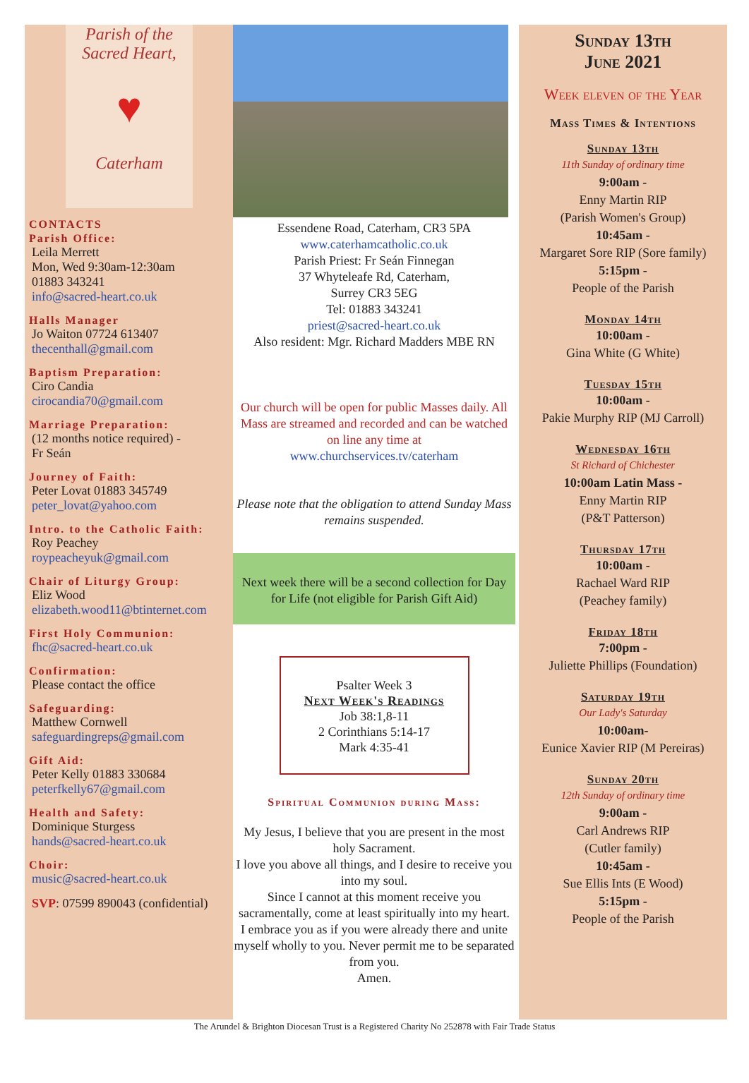Parish of the
Sacred Heart,
♥
Caterham
CONTACTS
Parish Office:
Leila Merrett
Mon, Wed 9:30am-12:30am
01883 343241
info@sacred-heart.co.uk
Halls Manager
Jo Waiton 07724 613407
thecenthall@gmail.com
Baptism Preparation:
Ciro Candia
cirocandia70@gmail.com
Marriage Preparation:
(12 months notice required) -
Fr Seán
Journey of Faith:
Peter Lovat 01883 345749
peter_lovat@yahoo.com
Intro. to the Catholic Faith:
Roy Peachey
roypeacheyuk@gmail.com
Chair of Liturgy Group:
Eliz Wood
elizabeth.wood11@btinternet.com
First Holy Communion:
fhc@sacred-heart.co.uk
Confirmation:
Please contact the office
Safeguarding:
Matthew Cornwell
safeguardingreps@gmail.com
Gift Aid:
Peter Kelly 01883 330684
peterfkelly67@gmail.com
Health and Safety:
Dominique Sturgess
hands@sacred-heart.co.uk
Choir:
music@sacred-heart.co.uk
SVP: 07599 890043 (confidential)
Essendene Road, Caterham, CR3 5PA
www.caterhamcatholic.co.uk
Parish Priest: Fr Seán Finnegan
37 Whyteleafe Rd, Caterham,
Surrey CR3 5EG
Tel: 01883 343241
priest@sacred-heart.co.uk
Also resident: Mgr. Richard Madders MBE RN
Our church will be open for public Masses daily. All Mass are streamed and recorded and can be watched on line any time at
www.churchservices.tv/caterham
Please note that the obligation to attend Sunday Mass remains suspended.
Next week there will be a second collection for Day for Life (not eligible for Parish Gift Aid)
Psalter Week 3
Next Week's Readings
Job 38:1,8-11
2 Corinthians 5:14-17
Mark 4:35-41
Spiritual Communion during Mass:
My Jesus, I believe that you are present in the most holy Sacrament.
I love you above all things, and I desire to receive you into my soul.
Since I cannot at this moment receive you sacramentally, come at least spiritually into my heart.
I embrace you as if you were already there and unite myself wholly to you. Never permit me to be separated from you.
Amen.
Sunday 13th
June 2021
Week eleven of the Year
Mass Times & Intentions
Sunday 13th
11th Sunday of ordinary time
9:00am -
Enny Martin RIP
(Parish Women's Group)
10:45am -
Margaret Sore RIP (Sore family)
5:15pm -
People of the Parish
Monday 14th
10:00am -
Gina White (G White)
Tuesday 15th
10:00am -
Pakie Murphy RIP (MJ Carroll)
Wednesday 16th
St Richard of Chichester
10:00am Latin Mass -
Enny Martin RIP
(P&T Patterson)
Thursday 17th
10:00am -
Rachael Ward RIP
(Peachey family)
Friday 18th
7:00pm -
Juliette Phillips (Foundation)
Saturday 19th
Our Lady's Saturday
10:00am-
Eunice Xavier RIP (M Pereiras)
Sunday 20th
12th Sunday of ordinary time
9:00am -
Carl Andrews RIP
(Cutler family)
10:45am -
Sue Ellis Ints (E Wood)
5:15pm -
People of the Parish
The Arundel & Brighton Diocesan Trust is a Registered Charity No 252878 with Fair Trade Status